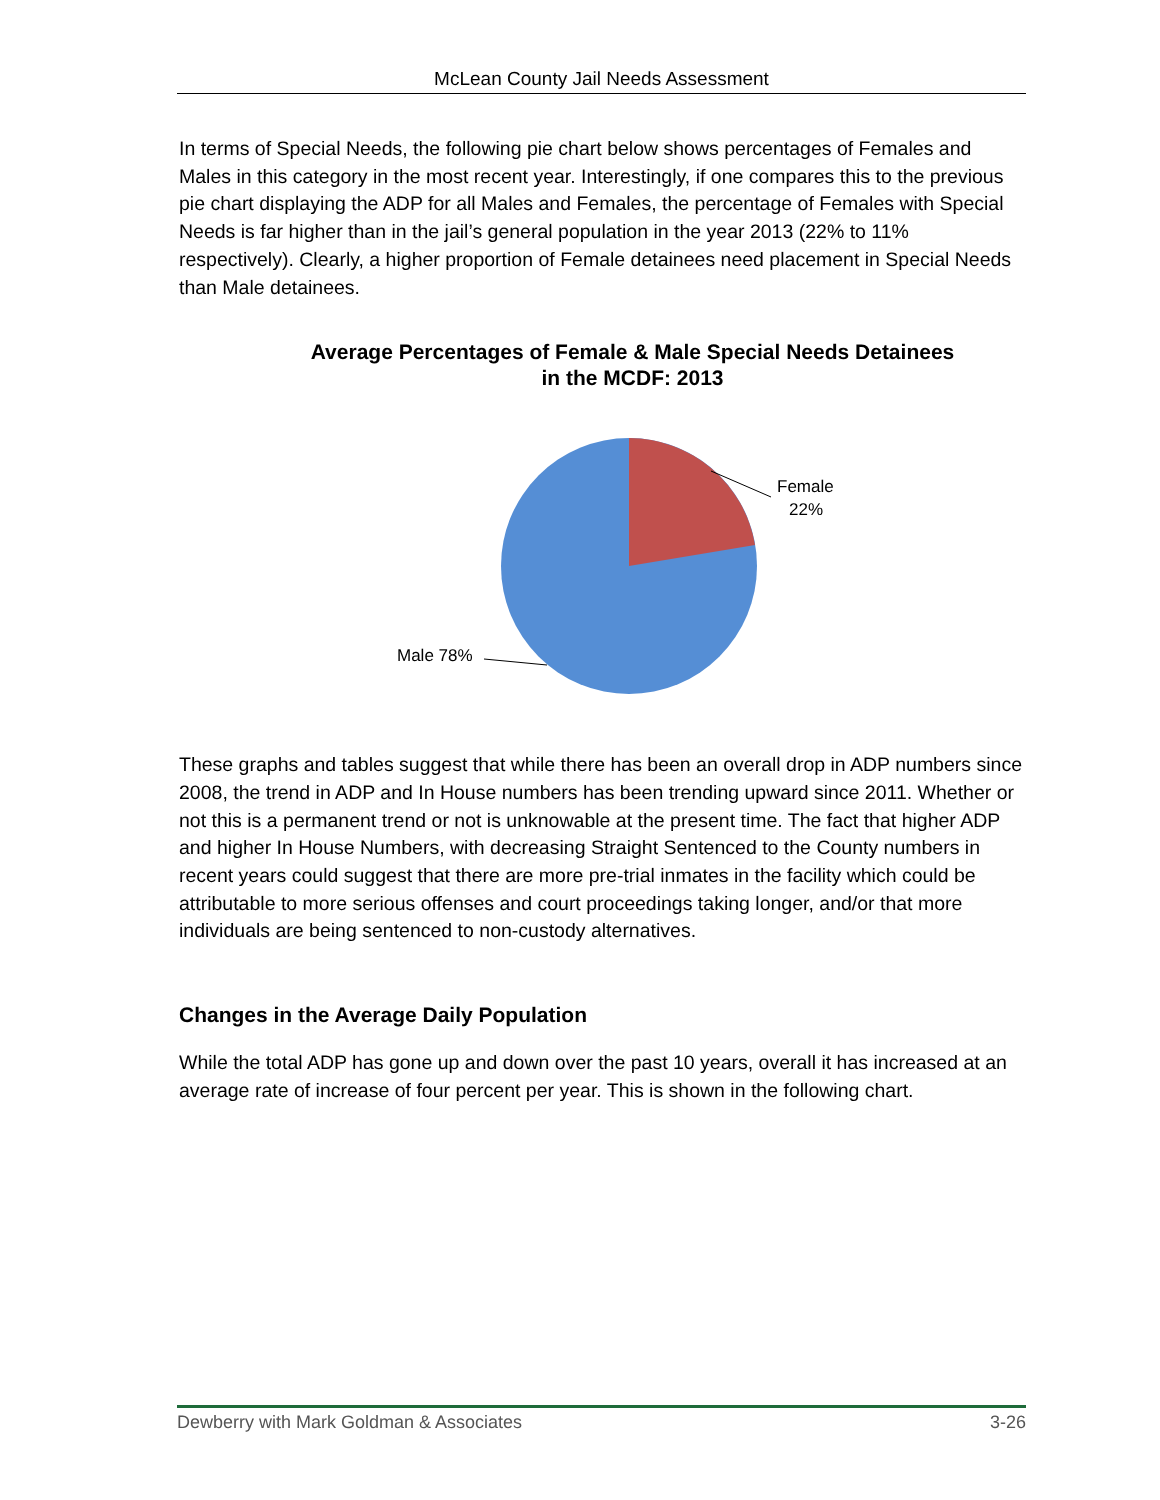McLean County Jail Needs Assessment
In terms of Special Needs, the following pie chart below shows percentages of Females and Males in this category in the most recent year. Interestingly, if one compares this to the previous pie chart displaying the ADP for all Males and Females, the percentage of Females with Special Needs is far higher than in the jail’s general population in the year 2013 (22% to 11% respectively). Clearly, a higher proportion of Female detainees need placement in Special Needs than Male detainees.
Average Percentages of Female & Male Special Needs Detainees
in the MCDF: 2013
Female
22%
Male 78%
These graphs and tables suggest that while there has been an overall drop in ADP numbers since 2008, the trend in ADP and In House numbers has been trending upward since 2011. Whether or not this is a permanent trend or not is unknowable at the present time. The fact that higher ADP and higher In House Numbers, with decreasing Straight Sentenced to the County numbers in recent years could suggest that there are more pre-trial inmates in the facility which could be attributable to more serious offenses and court proceedings taking longer, and/or that more individuals are being sentenced to non-custody alternatives.
Changes in the Average Daily Population
While the total ADP has gone up and down over the past 10 years, overall it has increased at an average rate of increase of four percent per year. This is shown in the following chart.
Dewberry with Mark Goldman & Associates 3-26